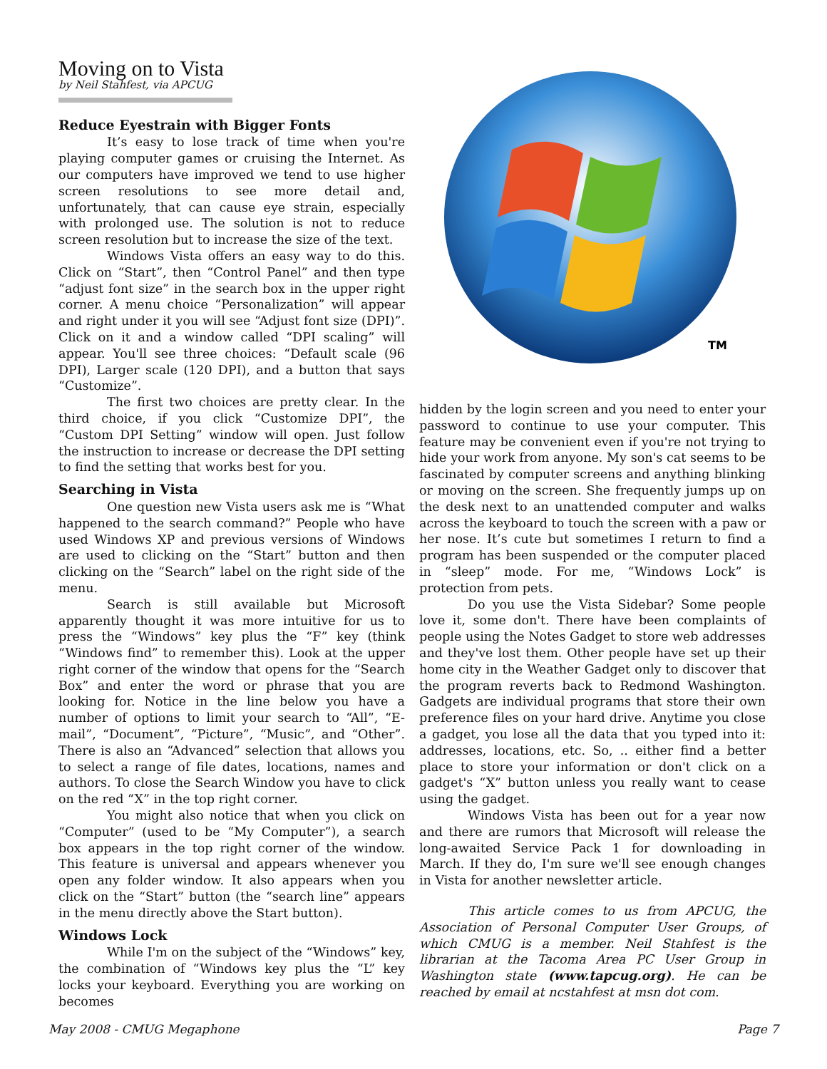Moving on to Vista
by Neil Stahfest, via APCUG
Reduce Eyestrain with Bigger Fonts
It’s easy to lose track of time when you're playing computer games or cruising the Internet. As our computers have improved we tend to use higher screen resolutions to see more detail and, unfortunately, that can cause eye strain, especially with prolonged use. The solution is not to reduce screen resolution but to increase the size of the text.
Windows Vista offers an easy way to do this. Click on “Start”, then “Control Panel” and then type “adjust font size” in the search box in the upper right corner. A menu choice “Personalization” will appear and right under it you will see “Adjust font size (DPI)”. Click on it and a window called “DPI scaling” will appear. You'll see three choices: “Default scale (96 DPI), Larger scale (120 DPI), and a button that says “Customize”.
The first two choices are pretty clear. In the third choice, if you click “Customize DPI”, the “Custom DPI Setting” window will open. Just follow the instruction to increase or decrease the DPI setting to find the setting that works best for you.
Searching in Vista
One question new Vista users ask me is “What happened to the search command?” People who have used Windows XP and previous versions of Windows are used to clicking on the “Start” button and then clicking on the “Search” label on the right side of the menu.
Search is still available but Microsoft apparently thought it was more intuitive for us to press the “Windows” key plus the “F” key (think “Windows find” to remember this). Look at the upper right corner of the window that opens for the “Search Box” and enter the word or phrase that you are looking for. Notice in the line below you have a number of options to limit your search to “All”, “E-mail”, “Document”, “Picture”, “Music”, and “Other”. There is also an “Advanced” selection that allows you to select a range of file dates, locations, names and authors. To close the Search Window you have to click on the red “X” in the top right corner.
You might also notice that when you click on “Computer” (used to be “My Computer”), a search box appears in the top right corner of the window. This feature is universal and appears whenever you open any folder window. It also appears when you click on the “Start” button (the “search line” appears in the menu directly above the Start button).
Windows Lock
While I'm on the subject of the “Windows” key, the combination of “Windows key plus the “L” key locks your keyboard. Everything you are working on becomes
TM
hidden by the login screen and you need to enter your password to continue to use your computer. This feature may be convenient even if you're not trying to hide your work from anyone. My son's cat seems to be fascinated by computer screens and anything blinking or moving on the screen. She frequently jumps up on the desk next to an unattended computer and walks across the keyboard to touch the screen with a paw or her nose. It’s cute but sometimes I return to find a program has been suspended or the computer placed in “sleep” mode. For me, “Windows Lock” is protection from pets.
Do you use the Vista Sidebar? Some people love it, some don't. There have been complaints of people using the Notes Gadget to store web addresses and they've lost them. Other people have set up their home city in the Weather Gadget only to discover that the program reverts back to Redmond Washington. Gadgets are individual programs that store their own preference files on your hard drive. Anytime you close a gadget, you lose all the data that you typed into it: addresses, locations, etc. So, .. either find a better place to store your information or don't click on a gadget's “X” button unless you really want to cease using the gadget.
Windows Vista has been out for a year now and there are rumors that Microsoft will release the long-awaited Service Pack 1 for downloading in March. If they do, I'm sure we'll see enough changes in Vista for another newsletter article.
This article comes to us from APCUG, the Association of Personal Computer User Groups, of which CMUG is a member. Neil Stahfest is the librarian at the Tacoma Area PC User Group in Washington state (www.tapcug.org). He can be reached by email at ncstahfest at msn dot com.
May 2008 - CMUG Megaphone Page 7